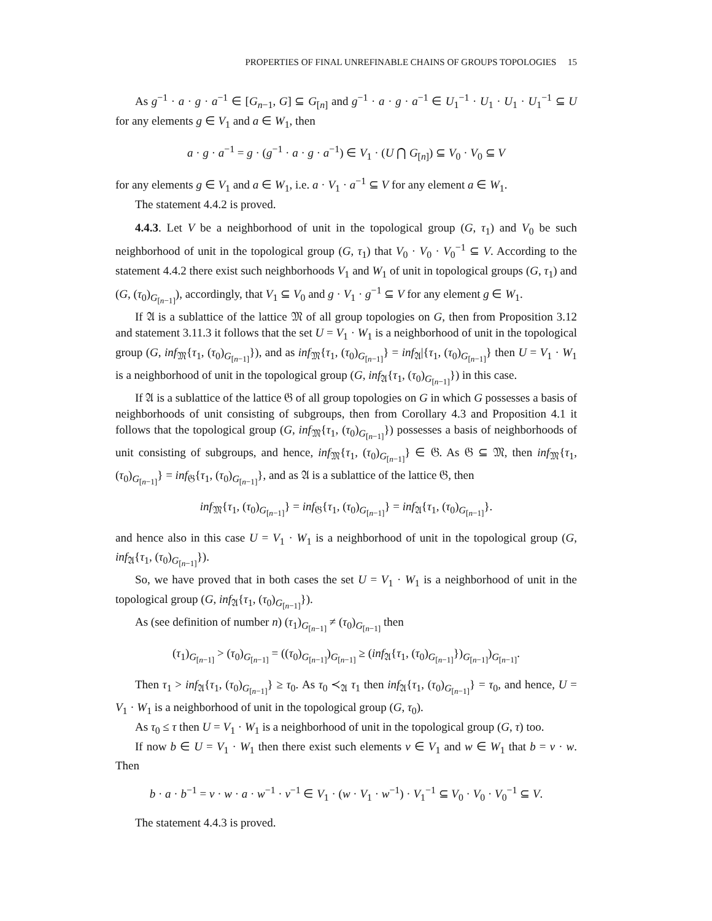PROPERTIES OF FINAL UNREFINABLE CHAINS OF GROUPS TOPOLOGIES 15
As g<sup>−1</sup> · a · g · a<sup>−1</sup> ∈ [G<sub>n−1</sub>, G] ⊆ G<sub>[n]</sub> and g<sup>−1</sup> · a · g · a<sup>−1</sup> ∈ U<sub>1</sub><sup>−1</sup> · U<sub>1</sub> · U<sub>1</sub> · U<sub>1</sub><sup>−1</sup> ⊆ U for any elements g ∈ V<sub>1</sub> and a ∈ W<sub>1</sub>, then
a · g · a<sup>−1</sup> = g · (g<sup>−1</sup> · a · g · a<sup>−1</sup>) ∈ V<sub>1</sub> · (U ⋂ G<sub>[n]</sub>) ⊆ V<sub>0</sub> · V<sub>0</sub> ⊆ V
for any elements g ∈ V<sub>1</sub> and a ∈ W<sub>1</sub>, i.e. a · V<sub>1</sub> · a<sup>−1</sup> ⊆ V for any element a ∈ W<sub>1</sub>.
The statement 4.4.2 is proved.
4.4.3. Let V be a neighborhood of unit in the topological group (G, τ<sub>1</sub>) and V<sub>0</sub> be such neighborhood of unit in the topological group (G, τ<sub>1</sub>) that V<sub>0</sub> · V<sub>0</sub> · V<sub>0</sub><sup>−1</sup> ⊆ V. According to the statement 4.4.2 there exist such neighborhoods V<sub>1</sub> and W<sub>1</sub> of unit in topological groups (G, τ<sub>1</sub>) and (G, (τ<sub>0</sub>)<sub>G<sub>[n−1]</sub></sub>), accordingly, that V<sub>1</sub> ⊆ V<sub>0</sub> and g · V<sub>1</sub> · g<sup>−1</sup> ⊆ V for any element g ∈ W<sub>1</sub>.
If 𝔄 is a sublattice of the lattice 𝔐 of all group topologies on G, then from Proposition 3.12 and statement 3.11.3 it follows that the set U = V<sub>1</sub> · W<sub>1</sub> is a neighborhood of unit in the topological group (G, inf<sub>𝔐</sub>{τ<sub>1</sub>, (τ<sub>0</sub>)<sub>G<sub>[n−1]</sub></sub>}), and as inf<sub>𝔐</sub>{τ<sub>1</sub>, (τ<sub>0</sub>)<sub>G<sub>[n−1]</sub></sub>} = inf<sub>𝔄</sub>|{τ<sub>1</sub>, (τ<sub>0</sub>)<sub>G<sub>[n−1]</sub></sub>} then U = V<sub>1</sub> · W<sub>1</sub> is a neighborhood of unit in the topological group (G, inf<sub>𝔄</sub>{τ<sub>1</sub>, (τ<sub>0</sub>)<sub>G<sub>[n−1]</sub></sub>}) in this case.
If 𝔄 is a sublattice of the lattice 𝔊 of all group topologies on G in which G possesses a basis of neighborhoods of unit consisting of subgroups, then from Corollary 4.3 and Proposition 4.1 it follows that the topological group (G, inf<sub>𝔐</sub>{τ<sub>1</sub>, (τ<sub>0</sub>)<sub>G<sub>[n−1]</sub></sub>}) possesses a basis of neighborhoods of unit consisting of subgroups, and hence, inf<sub>𝔐</sub>{τ<sub>1</sub>, (τ<sub>0</sub>)<sub>G<sub>[n−1]</sub></sub>} ∈ 𝔊. As 𝔊 ⊆ 𝔐, then inf<sub>𝔐</sub>{τ<sub>1</sub>, (τ<sub>0</sub>)<sub>G<sub>[n−1]</sub></sub>} = inf<sub>𝔊</sub>{τ<sub>1</sub>, (τ<sub>0</sub>)<sub>G<sub>[n−1]</sub></sub>}, and as 𝔄 is a sublattice of the lattice 𝔊, then
inf<sub>𝔐</sub>{τ<sub>1</sub>, (τ<sub>0</sub>)<sub>G<sub>[n−1]</sub></sub>} = inf<sub>𝔊</sub>{τ<sub>1</sub>, (τ<sub>0</sub>)<sub>G<sub>[n−1]</sub></sub>} = inf<sub>𝔄</sub>{τ<sub>1</sub>, (τ<sub>0</sub>)<sub>G<sub>[n−1]</sub></sub>}.
and hence also in this case U = V<sub>1</sub> · W<sub>1</sub> is a neighborhood of unit in the topological group (G, inf<sub>𝔄</sub>{τ<sub>1</sub>, (τ<sub>0</sub>)<sub>G<sub>[n−1]</sub></sub>}).
So, we have proved that in both cases the set U = V<sub>1</sub> · W<sub>1</sub> is a neighborhood of unit in the topological group (G, inf<sub>𝔄</sub>{τ<sub>1</sub>, (τ<sub>0</sub>)<sub>G<sub>[n−1]</sub></sub>}).
As (see definition of number n) (τ<sub>1</sub>)<sub>G<sub>[n−1]</sub></sub> ≠ (τ<sub>0</sub>)<sub>G<sub>[n−1]</sub></sub> then
(τ<sub>1</sub>)<sub>G<sub>[n−1]</sub></sub> > (τ<sub>0</sub>)<sub>G<sub>[n−1]</sub></sub> = ((τ<sub>0</sub>)<sub>G<sub>[n−1]</sub></sub>)<sub>G<sub>[n−1]</sub></sub> ≥ (inf<sub>𝔄</sub>{τ<sub>1</sub>, (τ<sub>0</sub>)<sub>G<sub>[n−1]</sub></sub>})<sub>G<sub>[n−1]</sub></sub>)<sub>G<sub>[n−1]</sub></sub>.
Then τ<sub>1</sub> > inf<sub>𝔄</sub>{τ<sub>1</sub>, (τ<sub>0</sub>)<sub>G<sub>[n−1]</sub></sub>} ≥ τ<sub>0</sub>. As τ<sub>0</sub> ≺<sub>𝔄</sub> τ<sub>1</sub> then inf<sub>𝔄</sub>{τ<sub>1</sub>, (τ<sub>0</sub>)<sub>G<sub>[n−1]</sub></sub>} = τ<sub>0</sub>, and hence, U = V<sub>1</sub> · W<sub>1</sub> is a neighborhood of unit in the topological group (G, τ<sub>0</sub>).
As τ<sub>0</sub> ≤ τ then U = V<sub>1</sub> · W<sub>1</sub> is a neighborhood of unit in the topological group (G, τ) too.
If now b ∈ U = V<sub>1</sub> · W<sub>1</sub> then there exist such elements v ∈ V<sub>1</sub> and w ∈ W<sub>1</sub> that b = v · w. Then
b · a · b<sup>−1</sup> = v · w · a · w<sup>−1</sup> · v<sup>−1</sup> ∈ V<sub>1</sub> · (w · V<sub>1</sub> · w<sup>−1</sup>) · V<sub>1</sub><sup>−1</sup> ⊆ V<sub>0</sub> · V<sub>0</sub> · V<sub>0</sub><sup>−1</sup> ⊆ V.
The statement 4.4.3 is proved.